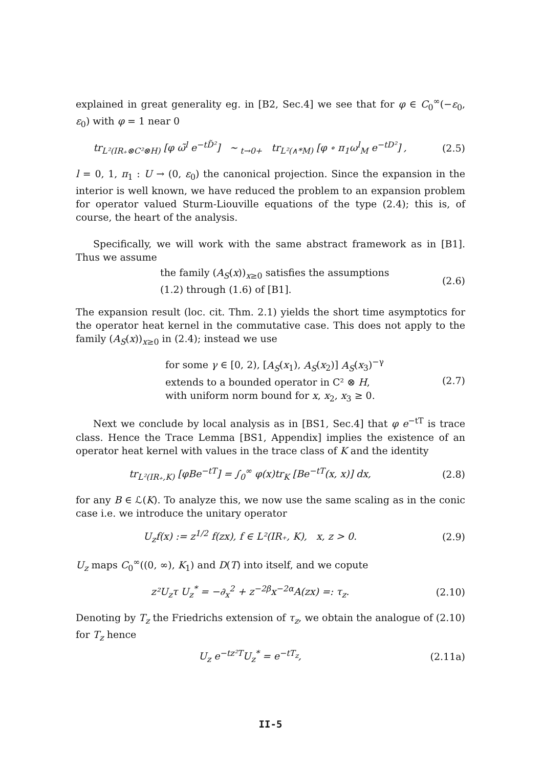explained in great generality eg. in [B2, Sec.4] we see that for φ ∈ C<sub>0</sub><sup>∞</sup>(−ε<sub>0</sub>, ε<sub>0</sub>) with φ = 1 near 0
tr<sub>L²(IR₊⊗C²⊗H)</sub> [φ ω̃<sup>l</sup> e<sup>−tD̃²</sup>] ∼<sub>t→0+</sub> tr<sub>L²(∧*M)</sub> [φ ∘ π<sub>1</sub>ω<sup>l</sup><sub>M</sub> e<sup>−tD²</sup>] ,
(2.5)
l = 0, 1, π<sub>1</sub> : U → (0, ε<sub>0</sub>) the canonical projection. Since the expansion in the interior is well known, we have reduced the problem to an expansion problem for operator valued Sturm-Liouville equations of the type (2.4); this is, of course, the heart of the analysis.
Specifically, we will work with the same abstract framework as in [B1]. Thus we assume
the family (A<sub>S</sub>(x))<sub>x≥0</sub> satisfies the assumptions
(1.2) through (1.6) of [B1].
(2.6)
The expansion result (loc. cit. Thm. 2.1) yields the short time asymptotics for the operator heat kernel in the commutative case. This does not apply to the family (A<sub>S</sub>(x))<sub>x≥0</sub> in (2.4); instead we use
for some γ ∈ [0, 2), [A<sub>S</sub>(x<sub>1</sub>), A<sub>S</sub>(x<sub>2</sub>)] A<sub>S</sub>(x<sub>3</sub>)<sup>−γ</sup>
extends to a bounded operator in C² ⊗ H,
with uniform norm bound for x, x<sub>2</sub>, x<sub>3</sub> ≥ 0.
(2.7)
Next we conclude by local analysis as in [BS1, Sec.4] that φ e<sup>−tT</sup> is trace class. Hence the Trace Lemma [BS1, Appendix] implies the existence of an operator heat kernel with values in the trace class of K and the identity
tr<sub>L²(IR₊,K)</sub> [φBe<sup>−tT</sup>] = ∫<sub>0</sub><sup>∞</sup> φ(x)tr<sub>K</sub> [Be<sup>−tT</sup>(x, x)] dx,
(2.8)
for any B ∈ ℒ(K). To analyze this, we now use the same scaling as in the conic case i.e. we introduce the unitary operator
U<sub>z</sub>f(x) := z<sup>1/2</sup> f(zx), f ∈ L²(IR₊, K), x, z > 0.
(2.9)
U<sub>z</sub> maps C<sub>0</sub><sup>∞</sup>((0, ∞), K<sub>1</sub>) and D(T) into itself, and we copute
z²U<sub>z</sub>τ U<sub>z</sub><sup>*</sup> = −∂<sub>x</sub><sup>2</sup> + z<sup>−2β</sup>x<sup>−2α</sup>A(zx) =: τ<sub>z</sub>.
(2.10)
Denoting by T<sub>z</sub> the Friedrichs extension of τ<sub>z</sub>, we obtain the analogue of (2.10) for T<sub>z</sub> hence
U<sub>z</sub> e<sup>−tz²T</sup>U<sub>z</sub><sup>*</sup> = e<sup>−tT<sub>z</sub></sup>, (2.11a)
II-5